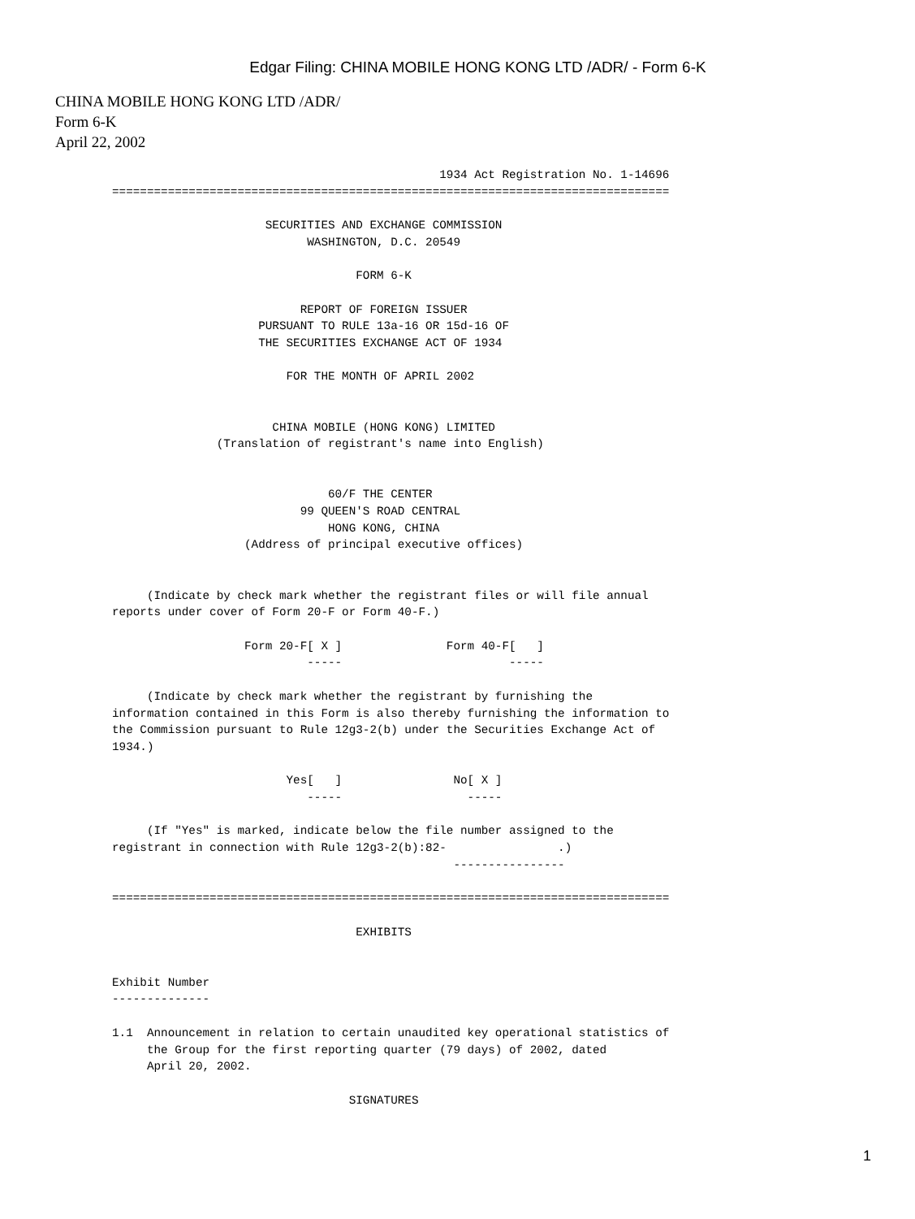Edgar Filing: CHINA MOBILE HONG KONG LTD /ADR/ - Form 6-K
CHINA MOBILE HONG KONG LTD /ADR/
Form 6-K
April 22, 2002
                                               1934 Act Registration No. 1-14696
================================================================================

                      SECURITIES AND EXCHANGE COMMISSION
                            WASHINGTON, D.C. 20549

                                   FORM 6-K

                           REPORT OF FOREIGN ISSUER
                     PURSUANT TO RULE 13a-16 OR 15d-16 OF
                     THE SECURITIES EXCHANGE ACT OF 1934

                         FOR THE MONTH OF APRIL 2002


                       CHINA MOBILE (HONG KONG) LIMITED
               (Translation of registrant's name into English)


                               60/F THE CENTER
                           99 QUEEN'S ROAD CENTRAL
                               HONG KONG, CHINA
                   (Address of principal executive offices)


     (Indicate by check mark whether the registrant files or will file annual
reports under cover of Form 20-F or Form 40-F.)

                   Form 20-F[ X ]               Form 40-F[   ]
                            -----                        -----

     (Indicate by check mark whether the registrant by furnishing the
information contained in this Form is also thereby furnishing the information to
the Commission pursuant to Rule 12g3-2(b) under the Securities Exchange Act of
1934.)

                         Yes[   ]                No[ X ]
                            -----                  -----

     (If "Yes" is marked, indicate below the file number assigned to the
registrant in connection with Rule 12g3-2(b):82-                .)
                                                 ----------------

================================================================================

                                   EXHIBITS


Exhibit Number
--------------

1.1  Announcement in relation to certain unaudited key operational statistics of
     the Group for the first reporting quarter (79 days) of 2002, dated
     April 20, 2002.

                                  SIGNATURES
1